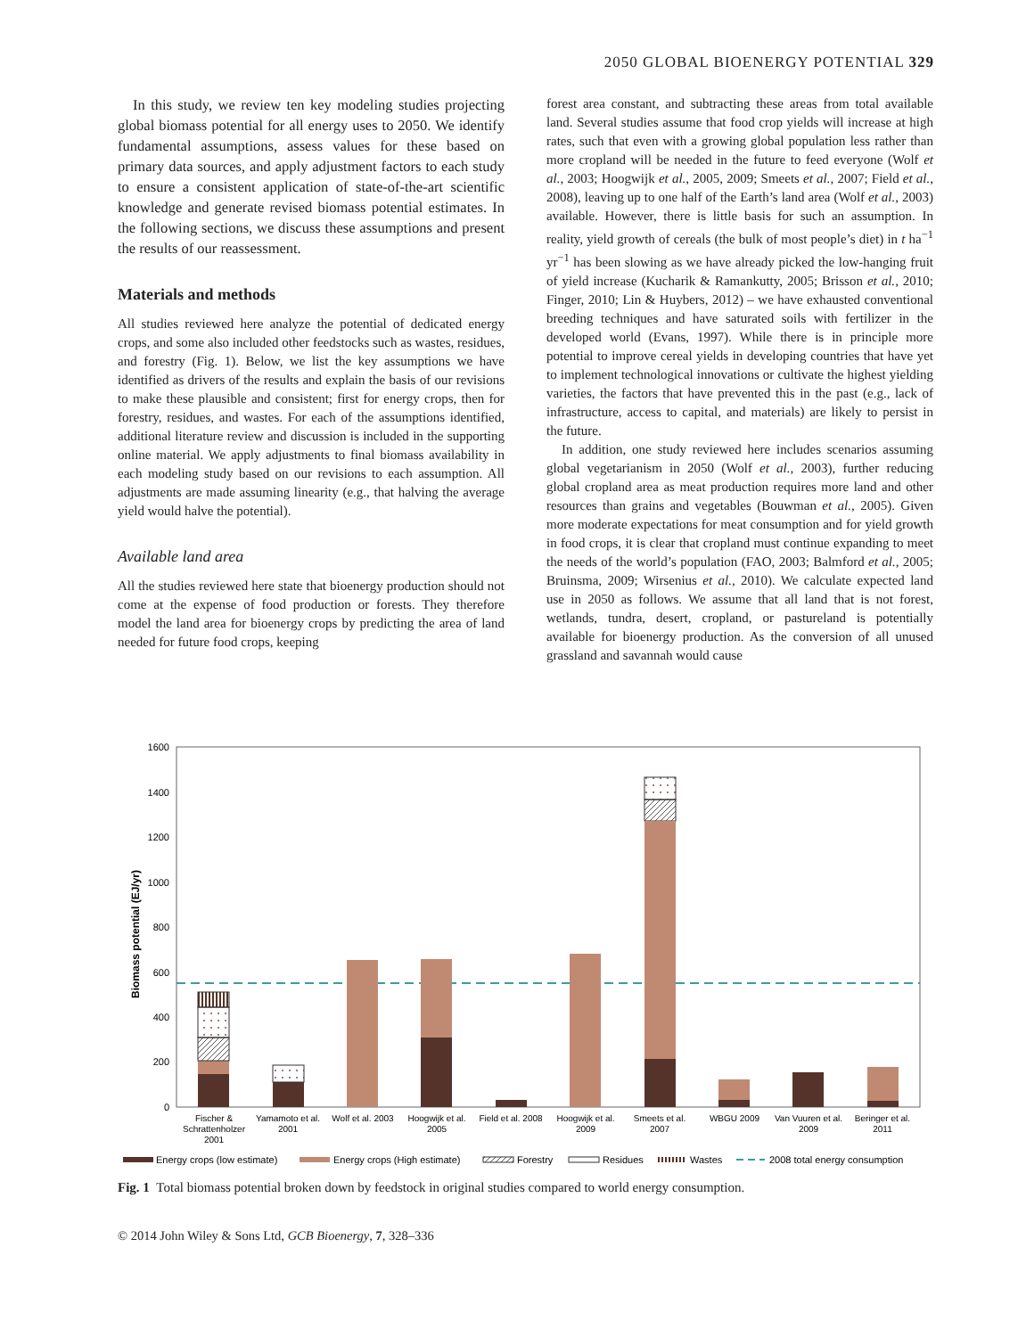2050 GLOBAL BIOENERGY POTENTIAL 329
In this study, we review ten key modeling studies projecting global biomass potential for all energy uses to 2050. We identify fundamental assumptions, assess values for these based on primary data sources, and apply adjustment factors to each study to ensure a consistent application of state-of-the-art scientific knowledge and generate revised biomass potential estimates. In the following sections, we discuss these assumptions and present the results of our reassessment.
Materials and methods
All studies reviewed here analyze the potential of dedicated energy crops, and some also included other feedstocks such as wastes, residues, and forestry (Fig. 1). Below, we list the key assumptions we have identified as drivers of the results and explain the basis of our revisions to make these plausible and consistent; first for energy crops, then for forestry, residues, and wastes. For each of the assumptions identified, additional literature review and discussion is included in the supporting online material. We apply adjustments to final biomass availability in each modeling study based on our revisions to each assumption. All adjustments are made assuming linearity (e.g., that halving the average yield would halve the potential).
Available land area
All the studies reviewed here state that bioenergy production should not come at the expense of food production or forests. They therefore model the land area for bioenergy crops by predicting the area of land needed for future food crops, keeping
forest area constant, and subtracting these areas from total available land. Several studies assume that food crop yields will increase at high rates, such that even with a growing global population less rather than more cropland will be needed in the future to feed everyone (Wolf et al., 2003; Hoogwijk et al., 2005, 2009; Smeets et al., 2007; Field et al., 2008), leaving up to one half of the Earth’s land area (Wolf et al., 2003) available. However, there is little basis for such an assumption. In reality, yield growth of cereals (the bulk of most people’s diet) in t ha<sup>−1</sup> yr<sup>−1</sup> has been slowing as we have already picked the low-hanging fruit of yield increase (Kucharik & Ramankutty, 2005; Brisson et al., 2010; Finger, 2010; Lin & Huybers, 2012) – we have exhausted conventional breeding techniques and have saturated soils with fertilizer in the developed world (Evans, 1997). While there is in principle more potential to improve cereal yields in developing countries that have yet to implement technological innovations or cultivate the highest yielding varieties, the factors that have prevented this in the past (e.g., lack of infrastructure, access to capital, and materials) are likely to persist in the future.
In addition, one study reviewed here includes scenarios assuming global vegetarianism in 2050 (Wolf et al., 2003), further reducing global cropland area as meat production requires more land and other resources than grains and vegetables (Bouwman et al., 2005). Given more moderate expectations for meat consumption and for yield growth in food crops, it is clear that cropland must continue expanding to meet the needs of the world’s population (FAO, 2003; Balmford et al., 2005; Bruinsma, 2009; Wirsenius et al., 2010). We calculate expected land use in 2050 as follows. We assume that all land that is not forest, wetlands, tundra, desert, cropland, or pastureland is potentially available for bioenergy production. As the conversion of all unused grassland and savannah would cause
1600
1400
1200
1000
800
600
400
200
0
Biomass potential (EJ/yr)
Fischer &
Schrattenholzer
2001
Yamamoto et al.
2001
Wolf et al. 2003
Hoogwijk et al.
2005
Field et al. 2008
Hoogwijk et al.
2009
Smeets et al.
2007
WBGU 2009
Van Vuuren et al.
2009
Beringer et al.
2011
Energy crops (low estimate)
Energy crops (High estimate)
Forestry
Residues
Wastes
2008 total energy consumption
Fig. 1 Total biomass potential broken down by feedstock in original studies compared to world energy consumption.
© 2014 John Wiley & Sons Ltd, GCB Bioenergy, 7, 328–336